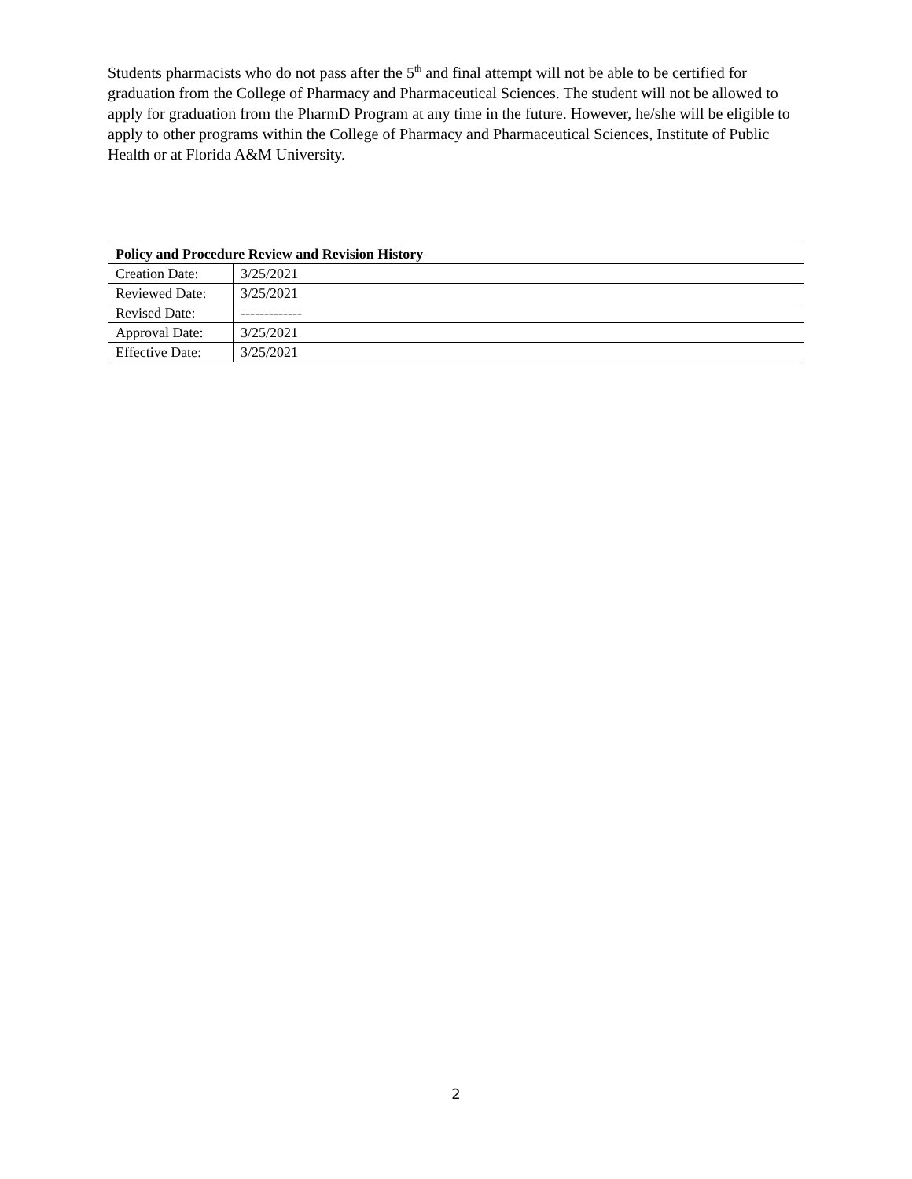Students pharmacists who do not pass after the 5<sup>th</sup> and final attempt will not be able to be certified for graduation from the College of Pharmacy and Pharmaceutical Sciences. The student will not be allowed to apply for graduation from the PharmD Program at any time in the future. However, he/she will be eligible to apply to other programs within the College of Pharmacy and Pharmaceutical Sciences, Institute of Public Health or at Florida A&M University.
| Policy and Procedure Review and Revision History | |
| --- | --- |
| Creation Date: | 3/25/2021 |
| Reviewed Date: | 3/25/2021 |
| Revised Date: | ------------- |
| Approval Date: | 3/25/2021 |
| Effective Date: | 3/25/2021 |
2